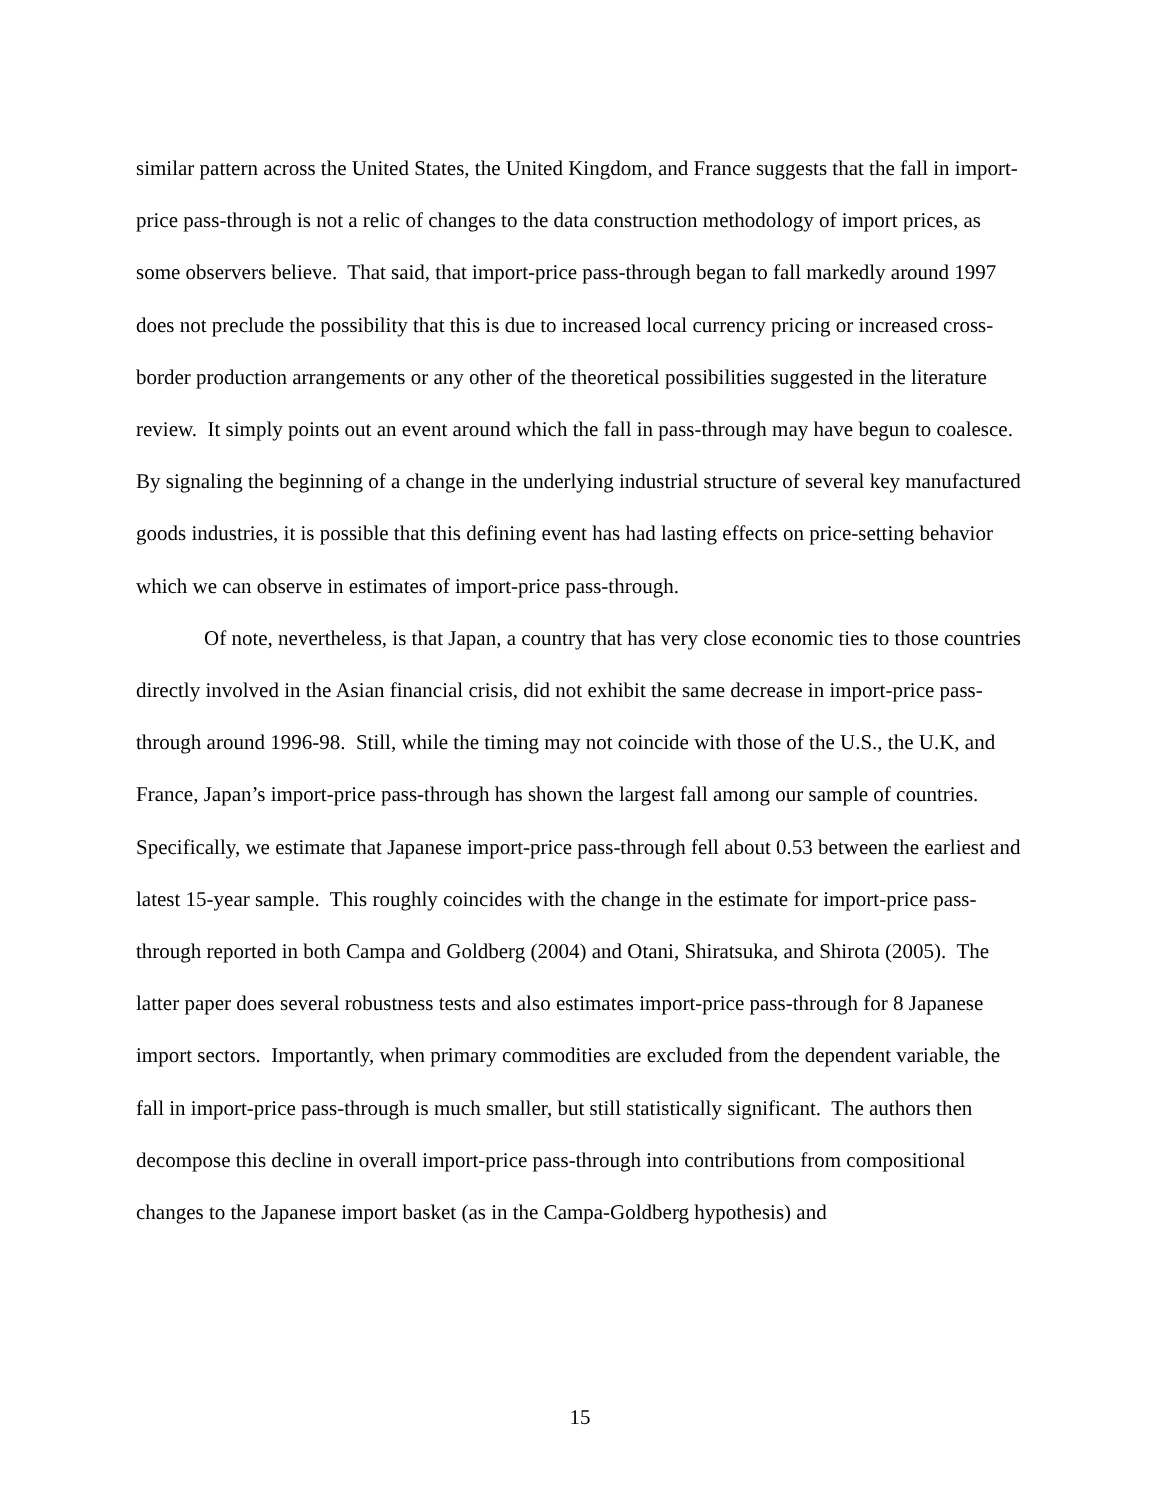similar pattern across the United States, the United Kingdom, and France suggests that the fall in import-price pass-through is not a relic of changes to the data construction methodology of import prices, as some observers believe. That said, that import-price pass-through began to fall markedly around 1997 does not preclude the possibility that this is due to increased local currency pricing or increased cross-border production arrangements or any other of the theoretical possibilities suggested in the literature review. It simply points out an event around which the fall in pass-through may have begun to coalesce. By signaling the beginning of a change in the underlying industrial structure of several key manufactured goods industries, it is possible that this defining event has had lasting effects on price-setting behavior which we can observe in estimates of import-price pass-through.
Of note, nevertheless, is that Japan, a country that has very close economic ties to those countries directly involved in the Asian financial crisis, did not exhibit the same decrease in import-price pass-through around 1996-98. Still, while the timing may not coincide with those of the U.S., the U.K, and France, Japan’s import-price pass-through has shown the largest fall among our sample of countries. Specifically, we estimate that Japanese import-price pass-through fell about 0.53 between the earliest and latest 15-year sample. This roughly coincides with the change in the estimate for import-price pass-through reported in both Campa and Goldberg (2004) and Otani, Shiratsuka, and Shirota (2005). The latter paper does several robustness tests and also estimates import-price pass-through for 8 Japanese import sectors. Importantly, when primary commodities are excluded from the dependent variable, the fall in import-price pass-through is much smaller, but still statistically significant. The authors then decompose this decline in overall import-price pass-through into contributions from compositional changes to the Japanese import basket (as in the Campa-Goldberg hypothesis) and
15